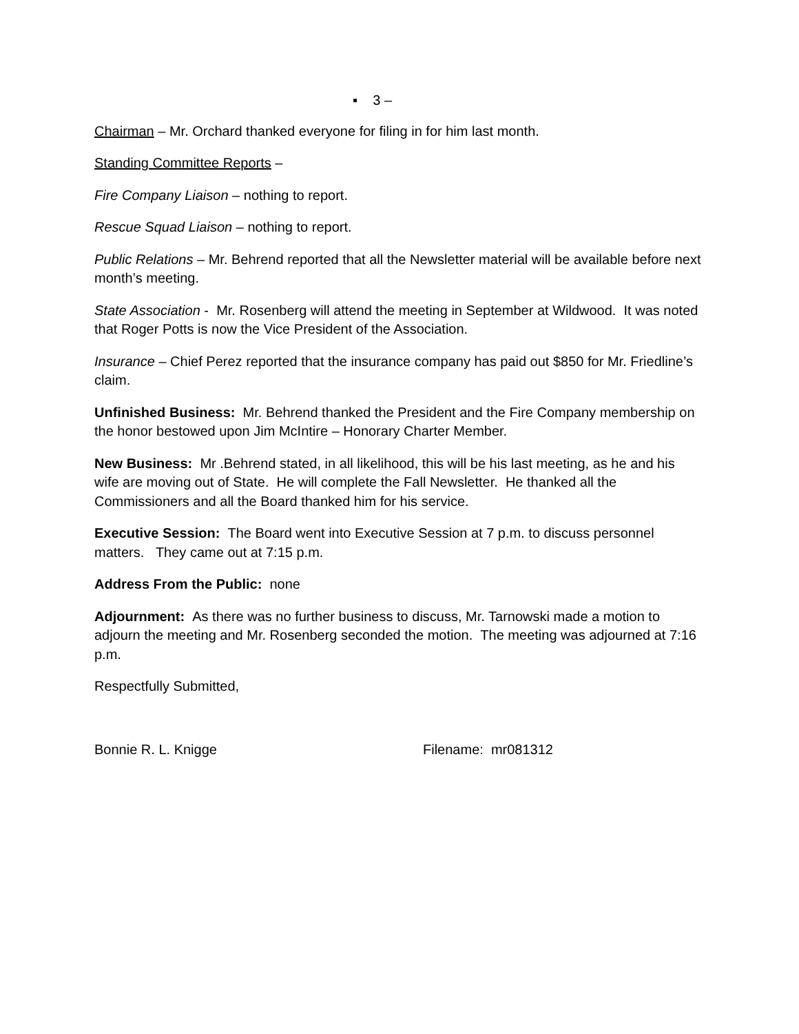▪ 3 –
Chairman – Mr. Orchard thanked everyone for filing in for him last month.
Standing Committee Reports –
Fire Company Liaison – nothing to report.
Rescue Squad Liaison – nothing to report.
Public Relations – Mr. Behrend reported that all the Newsletter material will be available before next month’s meeting.
State Association - Mr. Rosenberg will attend the meeting in September at Wildwood. It was noted that Roger Potts is now the Vice President of the Association.
Insurance – Chief Perez reported that the insurance company has paid out $850 for Mr. Friedline’s claim.
Unfinished Business: Mr. Behrend thanked the President and the Fire Company membership on the honor bestowed upon Jim McIntire – Honorary Charter Member.
New Business: Mr .Behrend stated, in all likelihood, this will be his last meeting, as he and his wife are moving out of State. He will complete the Fall Newsletter. He thanked all the Commissioners and all the Board thanked him for his service.
Executive Session: The Board went into Executive Session at 7 p.m. to discuss personnel matters. They came out at 7:15 p.m.
Address From the Public: none
Adjournment: As there was no further business to discuss, Mr. Tarnowski made a motion to adjourn the meeting and Mr. Rosenberg seconded the motion. The meeting was adjourned at 7:16 p.m.
Respectfully Submitted,
Bonnie R. L. Knigge Filename: mr081312